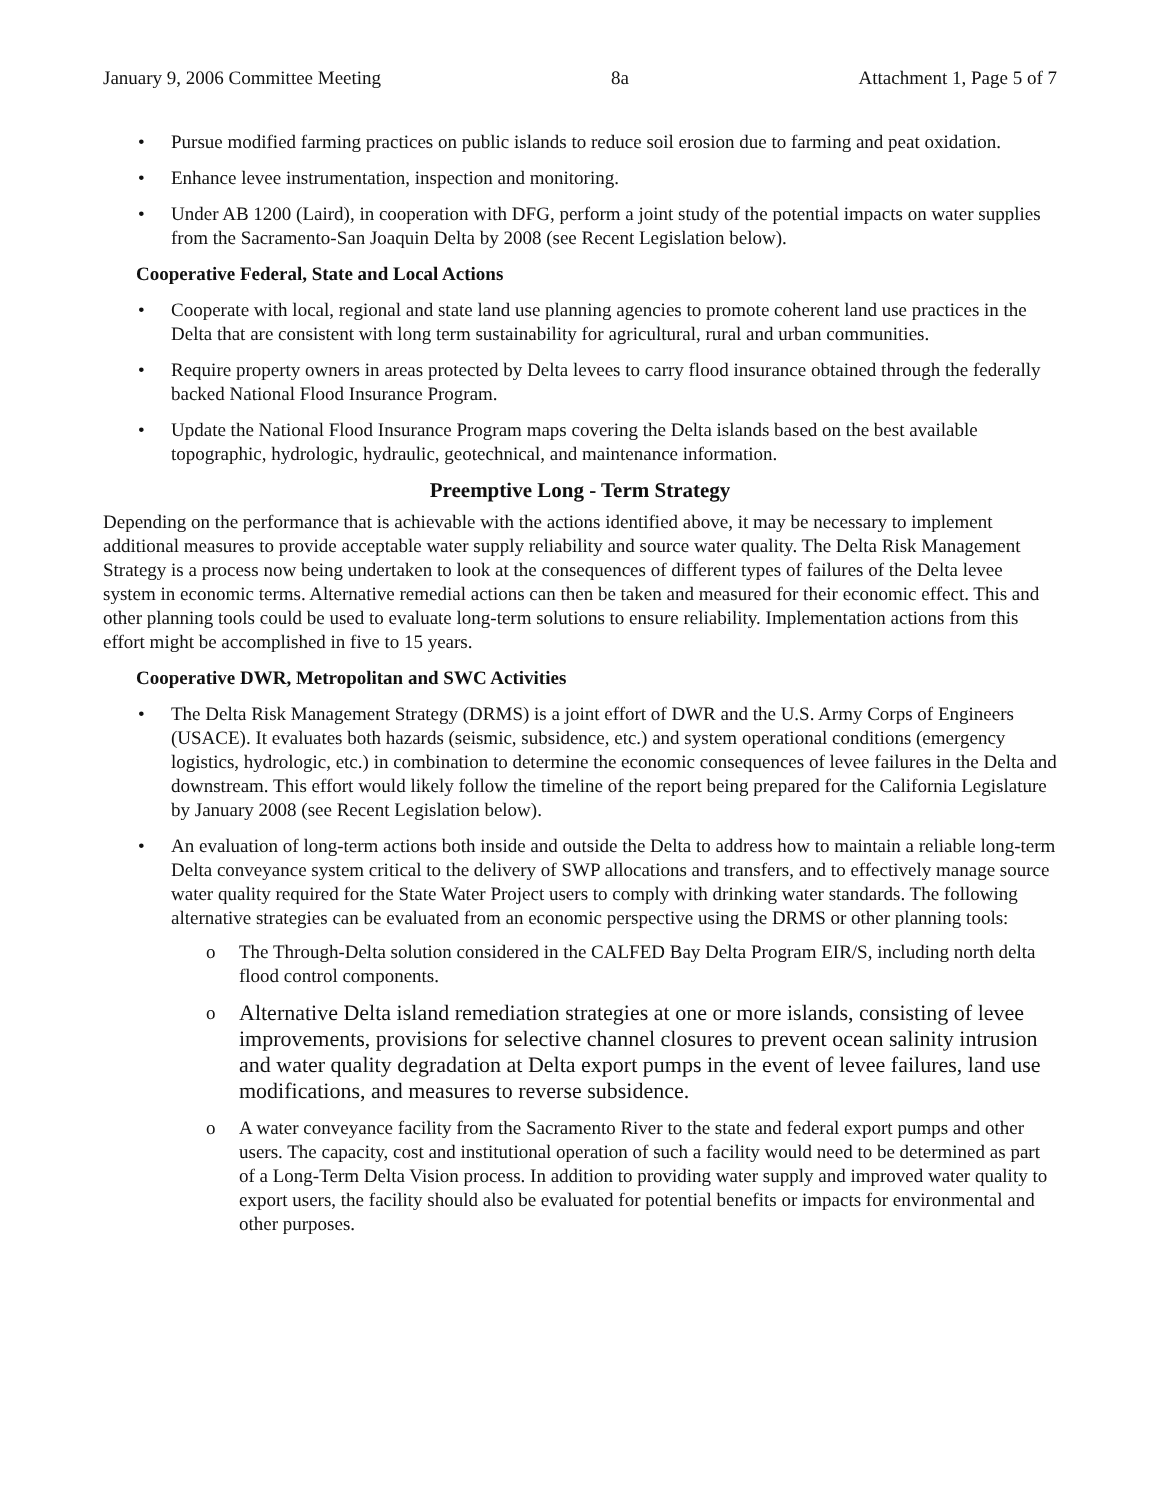January 9, 2006 Committee Meeting 8a Attachment 1, Page 5 of 7
• Pursue modified farming practices on public islands to reduce soil erosion due to farming and peat oxidation.
• Enhance levee instrumentation, inspection and monitoring.
• Under AB 1200 (Laird), in cooperation with DFG, perform a joint study of the potential impacts on water supplies from the Sacramento-San Joaquin Delta by 2008 (see Recent Legislation below).
Cooperative Federal, State and Local Actions
• Cooperate with local, regional and state land use planning agencies to promote coherent land use practices in the Delta that are consistent with long term sustainability for agricultural, rural and urban communities.
• Require property owners in areas protected by Delta levees to carry flood insurance obtained through the federally backed National Flood Insurance Program.
• Update the National Flood Insurance Program maps covering the Delta islands based on the best available topographic, hydrologic, hydraulic, geotechnical, and maintenance information.
Preemptive Long - Term Strategy
Depending on the performance that is achievable with the actions identified above, it may be necessary to implement additional measures to provide acceptable water supply reliability and source water quality. The Delta Risk Management Strategy is a process now being undertaken to look at the consequences of different types of failures of the Delta levee system in economic terms. Alternative remedial actions can then be taken and measured for their economic effect. This and other planning tools could be used to evaluate long-term solutions to ensure reliability. Implementation actions from this effort might be accomplished in five to 15 years.
Cooperative DWR, Metropolitan and SWC Activities
• The Delta Risk Management Strategy (DRMS) is a joint effort of DWR and the U.S. Army Corps of Engineers (USACE). It evaluates both hazards (seismic, subsidence, etc.) and system operational conditions (emergency logistics, hydrologic, etc.) in combination to determine the economic consequences of levee failures in the Delta and downstream. This effort would likely follow the timeline of the report being prepared for the California Legislature by January 2008 (see Recent Legislation below).
• An evaluation of long-term actions both inside and outside the Delta to address how to maintain a reliable long-term Delta conveyance system critical to the delivery of SWP allocations and transfers, and to effectively manage source water quality required for the State Water Project users to comply with drinking water standards. The following alternative strategies can be evaluated from an economic perspective using the DRMS or other planning tools:
o The Through-Delta solution considered in the CALFED Bay Delta Program EIR/S, including north delta flood control components.
o Alternative Delta island remediation strategies at one or more islands, consisting of levee improvements, provisions for selective channel closures to prevent ocean salinity intrusion and water quality degradation at Delta export pumps in the event of levee failures, land use modifications, and measures to reverse subsidence.
o A water conveyance facility from the Sacramento River to the state and federal export pumps and other users. The capacity, cost and institutional operation of such a facility would need to be determined as part of a Long-Term Delta Vision process. In addition to providing water supply and improved water quality to export users, the facility should also be evaluated for potential benefits or impacts for environmental and other purposes.